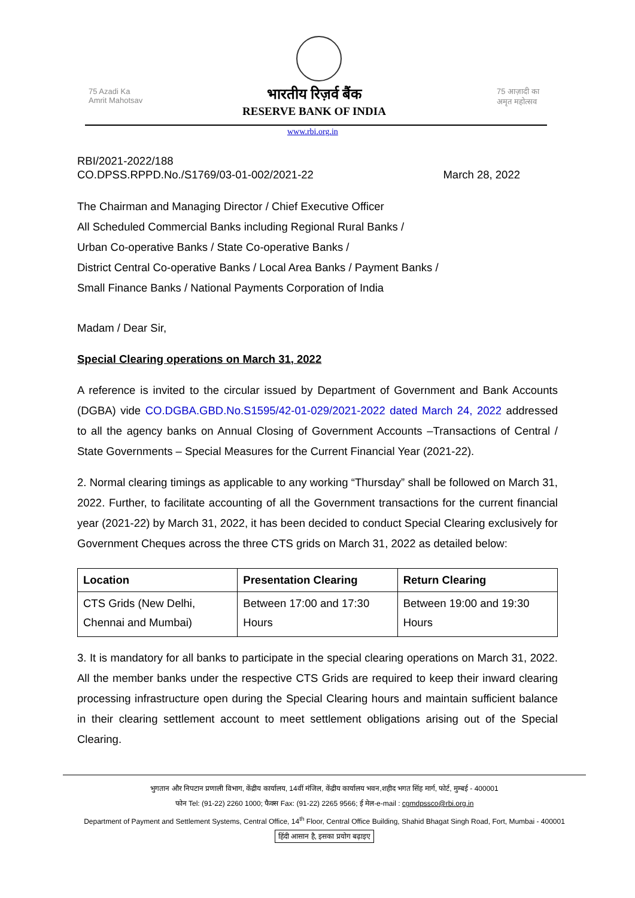75 Azadi Ka
Amrit Mahotsav
भारतीय रिज़र्व बैंक
RESERVE BANK OF INDIA
75 आज़ादी का
अमृत महोत्सव
www.rbi.org.in
RBI/2021-2022/188
CO.DPSS.RPPD.No./S1769/03-01-002/2021-22 March 28, 2022
The Chairman and Managing Director / Chief Executive Officer
All Scheduled Commercial Banks including Regional Rural Banks /
Urban Co-operative Banks / State Co-operative Banks /
District Central Co-operative Banks / Local Area Banks / Payment Banks /
Small Finance Banks / National Payments Corporation of India
Madam / Dear Sir,
Special Clearing operations on March 31, 2022
A reference is invited to the circular issued by Department of Government and Bank Accounts (DGBA) vide CO.DGBA.GBD.No.S1595/42-01-029/2021-2022 dated March 24, 2022 addressed to all the agency banks on Annual Closing of Government Accounts –Transactions of Central / State Governments – Special Measures for the Current Financial Year (2021-22).
2. Normal clearing timings as applicable to any working “Thursday” shall be followed on March 31, 2022. Further, to facilitate accounting of all the Government transactions for the current financial year (2021-22) by March 31, 2022, it has been decided to conduct Special Clearing exclusively for Government Cheques across the three CTS grids on March 31, 2022 as detailed below:
| Location | Presentation Clearing | Return Clearing |
| --- | --- | --- |
| CTS Grids (New Delhi, Chennai and Mumbai) | Between 17:00 and 17:30 Hours | Between 19:00 and 19:30 Hours |
3. It is mandatory for all banks to participate in the special clearing operations on March 31, 2022. All the member banks under the respective CTS Grids are required to keep their inward clearing processing infrastructure open during the Special Clearing hours and maintain sufficient balance in their clearing settlement account to meet settlement obligations arising out of the Special Clearing.
भुगतान और निपटान प्रणाली विभाग, केंद्रीय कार्यालय, 14वीं मंजिल, केंद्रीय कार्यालय भवन,शहीद भगत सिंह मार्ग, फोर्ट, मुम्बई - 400001
फोन Tel: (91-22) 2260 1000; फैक्स Fax: (91-22) 2265 9566; ई मेल-e-mail : cgmdpssco@rbi.org.in
Department of Payment and Settlement Systems, Central Office, 14<sup>th</sup> Floor, Central Office Building, Shahid Bhagat Singh Road, Fort, Mumbai - 400001
हिंदी आसान है, इसका प्रयोग बढ़ाइए